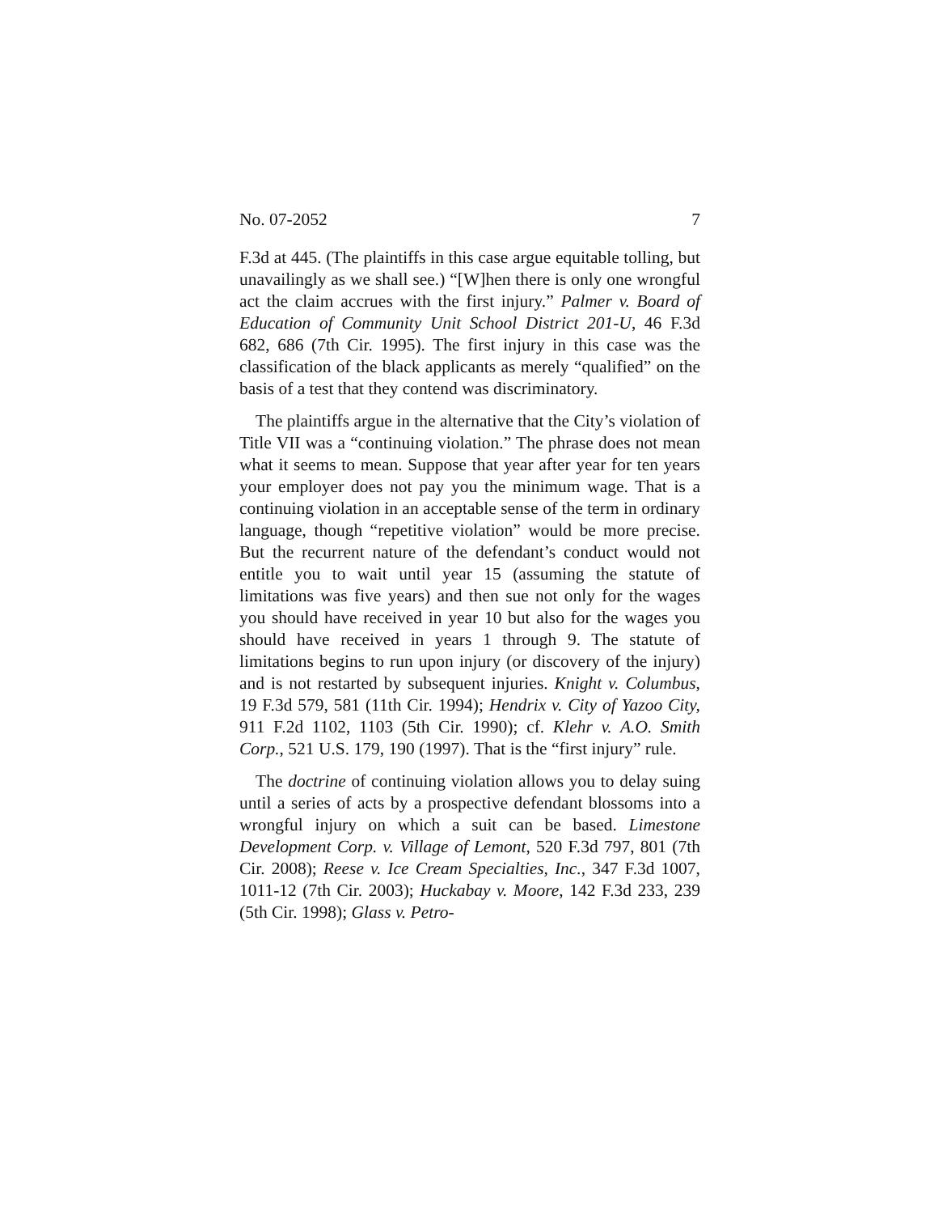No. 07-2052 7
F.3d at 445. (The plaintiffs in this case argue equitable tolling, but unavailingly as we shall see.) “[W]hen there is only one wrongful act the claim accrues with the first injury.” Palmer v. Board of Education of Community Unit School District 201-U, 46 F.3d 682, 686 (7th Cir. 1995). The first injury in this case was the classification of the black applicants as merely “qualified” on the basis of a test that they contend was discriminatory.
The plaintiffs argue in the alternative that the City’s violation of Title VII was a “continuing violation.” The phrase does not mean what it seems to mean. Suppose that year after year for ten years your employer does not pay you the minimum wage. That is a continuing violation in an acceptable sense of the term in ordinary language, though “repetitive violation” would be more precise. But the recurrent nature of the defendant’s conduct would not entitle you to wait until year 15 (assuming the statute of limitations was five years) and then sue not only for the wages you should have received in year 10 but also for the wages you should have received in years 1 through 9. The statute of limitations begins to run upon injury (or discovery of the injury) and is not restarted by subsequent injuries. Knight v. Columbus, 19 F.3d 579, 581 (11th Cir. 1994); Hendrix v. City of Yazoo City, 911 F.2d 1102, 1103 (5th Cir. 1990); cf. Klehr v. A.O. Smith Corp., 521 U.S. 179, 190 (1997). That is the “first injury” rule.
The doctrine of continuing violation allows you to delay suing until a series of acts by a prospective defendant blossoms into a wrongful injury on which a suit can be based. Limestone Development Corp. v. Village of Lemont, 520 F.3d 797, 801 (7th Cir. 2008); Reese v. Ice Cream Specialties, Inc., 347 F.3d 1007, 1011-12 (7th Cir. 2003); Huckabay v. Moore, 142 F.3d 233, 239 (5th Cir. 1998); Glass v. Petro-